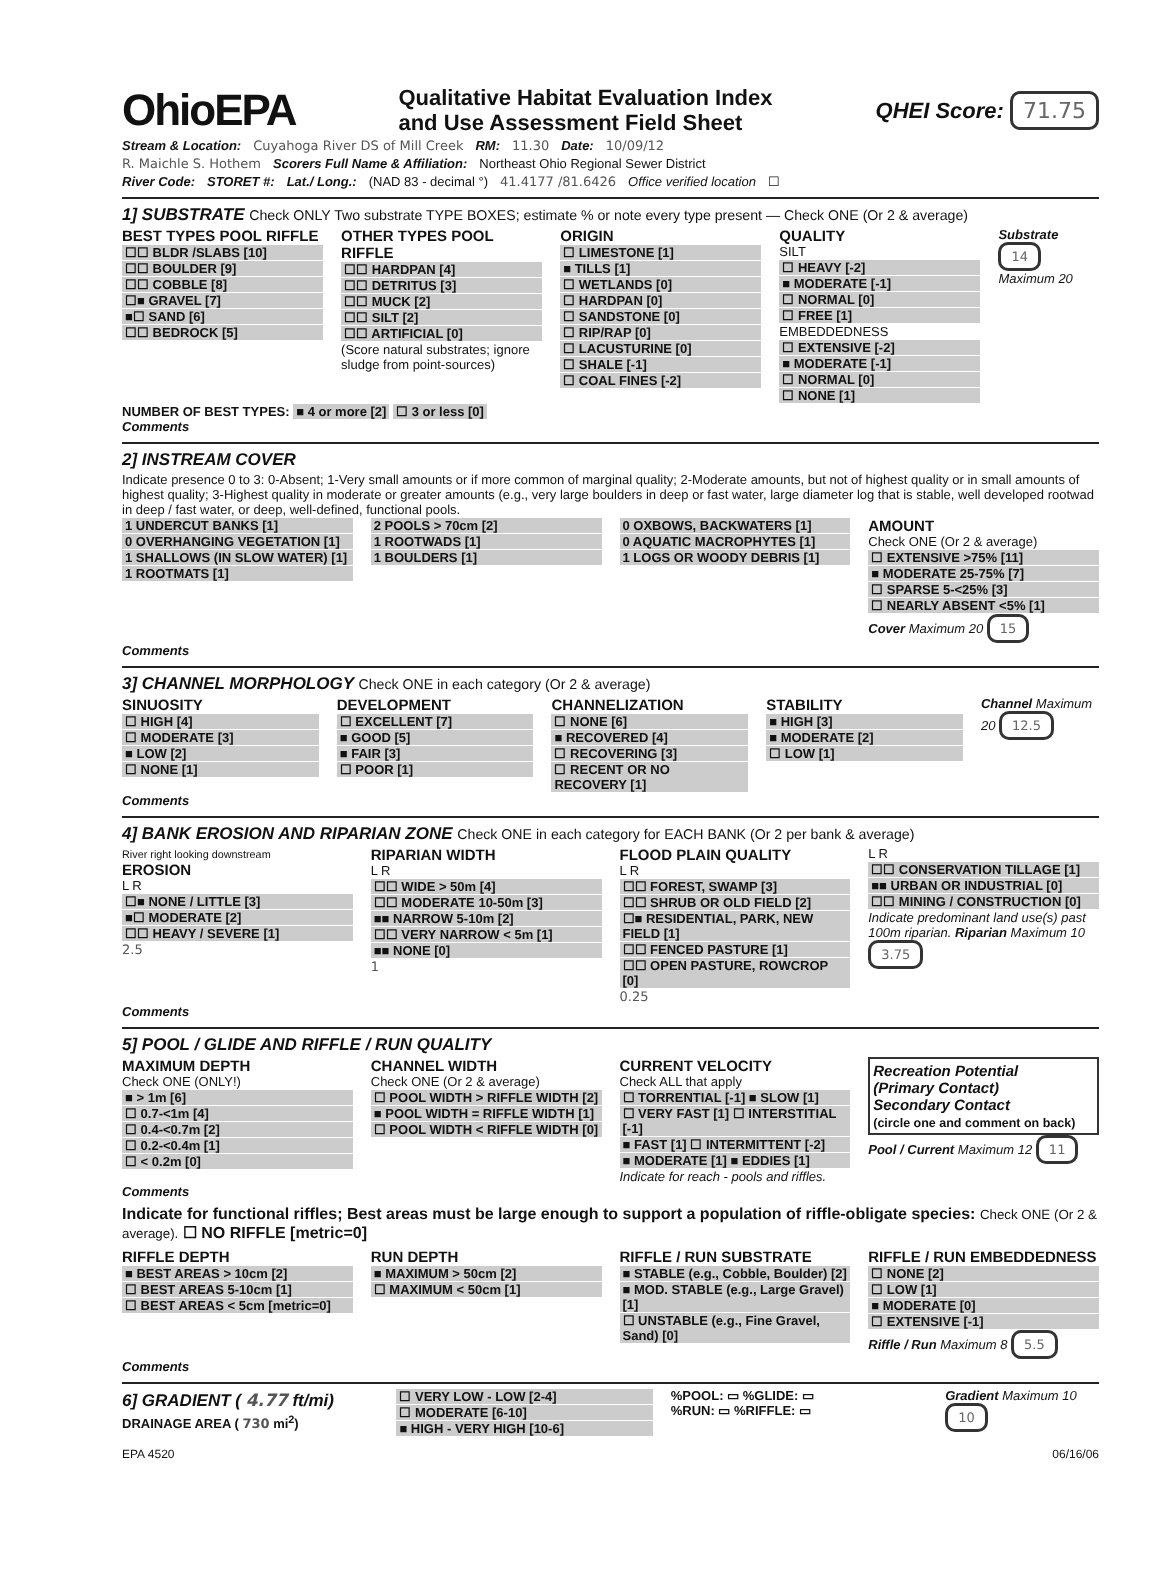OhioEPA Qualitative Habitat Evaluation Index
and Use Assessment Field Sheet QHEI Score: 71.75
Stream & Location: Cuyahoga River DS of Mill Creek RM: 11.30 Date: 10/09/12
R. Maichle S. Hothem Scorers Full Name & Affiliation: Northeast Ohio Regional Sewer District
River Code: STORET #: Lat./ Long.: (NAD 83 - decimal °) 41.4177 /81.6426 Office verified location ☐
1] SUBSTRATE Check ONLY Two substrate TYPE BOXES; estimate % or note every type present — Check ONE (Or 2 & average)
BEST TYPES POOL RIFFLE
☐☐ BLDR /SLABS [10]
☐☐ BOULDER [9]
☐☐ COBBLE [8]
☐■ GRAVEL [7]
■☐ SAND [6]
☐☐ BEDROCK [5]
OTHER TYPES POOL RIFFLE
☐☐ HARDPAN [4]
☐☐ DETRITUS [3]
☐☐ MUCK [2]
☐☐ SILT [2]
☐☐ ARTIFICIAL [0]
(Score natural substrates; ignore sludge from point-sources)
ORIGIN
☐ LIMESTONE [1]
■ TILLS [1]
☐ WETLANDS [0]
☐ HARDPAN [0]
☐ SANDSTONE [0]
☐ RIP/RAP [0]
☐ LACUSTURINE [0]
☐ SHALE [-1]
☐ COAL FINES [-2]
QUALITY
SILT
☐ HEAVY [-2]
■ MODERATE [-1]
☐ NORMAL [0]
☐ FREE [1]
EMBEDDEDNESS
☐ EXTENSIVE [-2]
■ MODERATE [-1]
☐ NORMAL [0]
☐ NONE [1]
Substrate 14
Maximum 20
NUMBER OF BEST TYPES: ■ 4 or more [2] ☐ 3 or less [0]
Comments
2] INSTREAM COVER
Indicate presence 0 to 3: 0-Absent; 1-Very small amounts or if more common of marginal quality; 2-Moderate amounts, but not of highest quality or in small amounts of highest quality; 3-Highest quality in moderate or greater amounts (e.g., very large boulders in deep or fast water, large diameter log that is stable, well developed rootwad in deep / fast water, or deep, well-defined, functional pools.
1 UNDERCUT BANKS [1]
0 OVERHANGING VEGETATION [1]
1 SHALLOWS (IN SLOW WATER) [1]
1 ROOTMATS [1]
2 POOLS > 70cm [2]
1 ROOTWADS [1]
1 BOULDERS [1]
0 OXBOWS, BACKWATERS [1]
0 AQUATIC MACROPHYTES [1]
1 LOGS OR WOODY DEBRIS [1]
AMOUNT
Check ONE (Or 2 & average)
☐ EXTENSIVE >75% [11]
■ MODERATE 25-75% [7]
☐ SPARSE 5-<25% [3]
☐ NEARLY ABSENT <5% [1]
Cover Maximum 20 15
Comments
3] CHANNEL MORPHOLOGY Check ONE in each category (Or 2 & average)
SINUOSITY
☐ HIGH [4]
☐ MODERATE [3]
■ LOW [2]
☐ NONE [1]
DEVELOPMENT
☐ EXCELLENT [7]
■ GOOD [5]
■ FAIR [3]
☐ POOR [1]
CHANNELIZATION
☐ NONE [6]
■ RECOVERED [4]
☐ RECOVERING [3]
☐ RECENT OR NO RECOVERY [1]
STABILITY
■ HIGH [3]
■ MODERATE [2]
☐ LOW [1]
Channel Maximum 20 12.5
Comments
4] BANK EROSION AND RIPARIAN ZONE Check ONE in each category for EACH BANK (Or 2 per bank & average)
River right looking downstream
EROSION
L R
☐■ NONE / LITTLE [3]
■☐ MODERATE [2]
☐☐ HEAVY / SEVERE [1]
2.5
RIPARIAN WIDTH
L R
☐☐ WIDE > 50m [4]
☐☐ MODERATE 10-50m [3]
■■ NARROW 5-10m [2]
☐☐ VERY NARROW < 5m [1]
■■ NONE [0]
1
FLOOD PLAIN QUALITY
L R
☐☐ FOREST, SWAMP [3]
☐☐ SHRUB OR OLD FIELD [2]
☐■ RESIDENTIAL, PARK, NEW FIELD [1]
☐☐ FENCED PASTURE [1]
☐☐ OPEN PASTURE, ROWCROP [0]
0.25
L R
☐☐ CONSERVATION TILLAGE [1]
■■ URBAN OR INDUSTRIAL [0]
☐☐ MINING / CONSTRUCTION [0]
Indicate predominant land use(s) past 100m riparian. Riparian Maximum 10 3.75
Comments
5] POOL / GLIDE AND RIFFLE / RUN QUALITY
MAXIMUM DEPTH
Check ONE (ONLY!)
■ > 1m [6]
☐ 0.7-<1m [4]
☐ 0.4-<0.7m [2]
☐ 0.2-<0.4m [1]
☐ < 0.2m [0]
CHANNEL WIDTH
Check ONE (Or 2 & average)
☐ POOL WIDTH > RIFFLE WIDTH [2]
■ POOL WIDTH = RIFFLE WIDTH [1]
☐ POOL WIDTH < RIFFLE WIDTH [0]
CURRENT VELOCITY
Check ALL that apply
☐ TORRENTIAL [-1] ■ SLOW [1]
☐ VERY FAST [1] ☐ INTERSTITIAL [-1]
■ FAST [1] ☐ INTERMITTENT [-2]
■ MODERATE [1] ■ EDDIES [1]
Indicate for reach - pools and riffles.
Recreation Potential
(Primary Contact)
Secondary Contact
(circle one and comment on back)
Pool / Current Maximum 12 11
Comments
Indicate for functional riffles; Best areas must be large enough to support a population of riffle-obligate species: Check ONE (Or 2 & average). ☐ NO RIFFLE [metric=0]
RIFFLE DEPTH
■ BEST AREAS > 10cm [2]
☐ BEST AREAS 5-10cm [1]
☐ BEST AREAS < 5cm [metric=0]
RUN DEPTH
■ MAXIMUM > 50cm [2]
☐ MAXIMUM < 50cm [1]
RIFFLE / RUN SUBSTRATE
■ STABLE (e.g., Cobble, Boulder) [2]
■ MOD. STABLE (e.g., Large Gravel) [1]
☐ UNSTABLE (e.g., Fine Gravel, Sand) [0]
RIFFLE / RUN EMBEDDEDNESS
☐ NONE [2]
☐ LOW [1]
■ MODERATE [0]
☐ EXTENSIVE [-1]
Riffle / Run Maximum 8 5.5
Comments
6] GRADIENT ( 4.77 ft/mi)
DRAINAGE AREA ( 730 mi<sup>2</sup>)
☐ VERY LOW - LOW [2-4]
☐ MODERATE [6-10]
■ HIGH - VERY HIGH [10-6]
%POOL: ▭ %GLIDE: ▭
%RUN: ▭ %RIFFLE: ▭
Gradient Maximum 10 10
EPA 4520 06/16/06